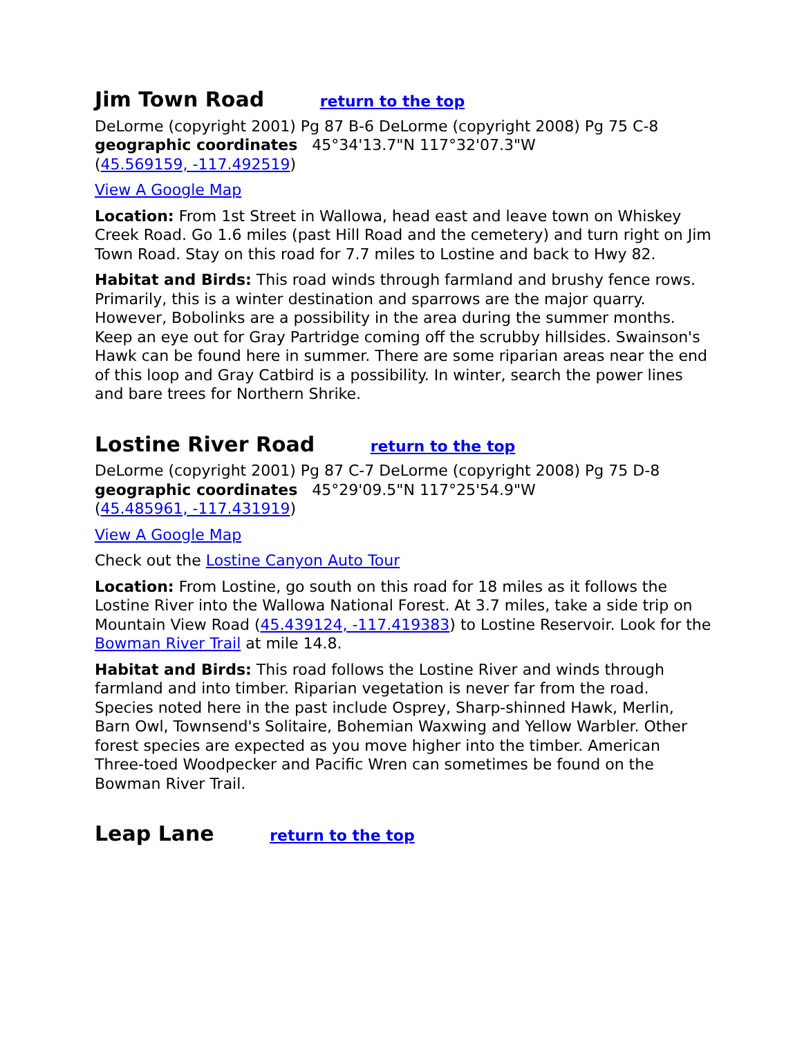Jim Town Road return to the top
DeLorme (copyright 2001) Pg 87 B-6 DeLorme (copyright 2008) Pg 75 C-8
geographic coordinates 45°34'13.7"N 117°32'07.3"W
(45.569159, -117.492519)
View A Google Map
Location: From 1st Street in Wallowa, head east and leave town on Whiskey Creek Road. Go 1.6 miles (past Hill Road and the cemetery) and turn right on Jim Town Road. Stay on this road for 7.7 miles to Lostine and back to Hwy 82.
Habitat and Birds: This road winds through farmland and brushy fence rows. Primarily, this is a winter destination and sparrows are the major quarry. However, Bobolinks are a possibility in the area during the summer months. Keep an eye out for Gray Partridge coming off the scrubby hillsides. Swainson's Hawk can be found here in summer. There are some riparian areas near the end of this loop and Gray Catbird is a possibility. In winter, search the power lines and bare trees for Northern Shrike.
Lostine River Road return to the top
DeLorme (copyright 2001) Pg 87 C-7 DeLorme (copyright 2008) Pg 75 D-8
geographic coordinates 45°29'09.5"N 117°25'54.9"W
(45.485961, -117.431919)
View A Google Map
Check out the Lostine Canyon Auto Tour
Location: From Lostine, go south on this road for 18 miles as it follows the Lostine River into the Wallowa National Forest. At 3.7 miles, take a side trip on Mountain View Road (45.439124, -117.419383) to Lostine Reservoir. Look for the Bowman River Trail at mile 14.8.
Habitat and Birds: This road follows the Lostine River and winds through farmland and into timber. Riparian vegetation is never far from the road. Species noted here in the past include Osprey, Sharp-shinned Hawk, Merlin, Barn Owl, Townsend's Solitaire, Bohemian Waxwing and Yellow Warbler. Other forest species are expected as you move higher into the timber. American Three-toed Woodpecker and Pacific Wren can sometimes be found on the Bowman River Trail.
Leap Lane return to the top